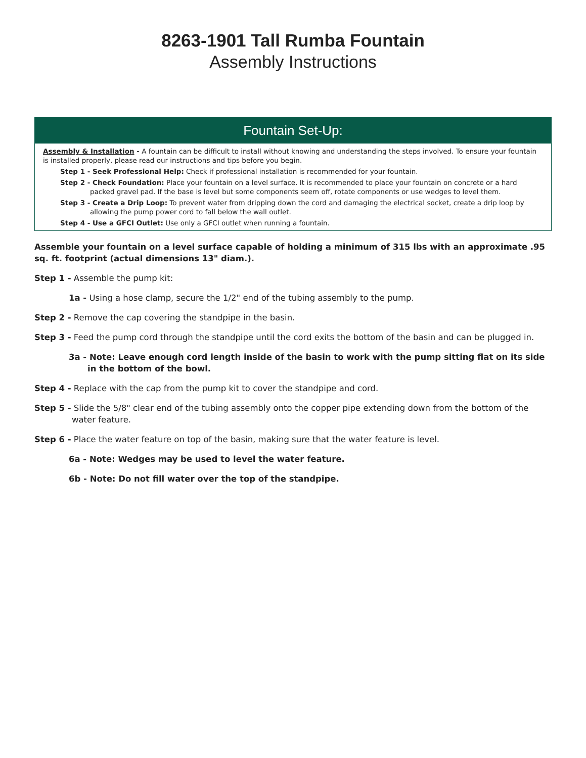8263-1901 Tall Rumba Fountain
Assembly Instructions
Fountain Set-Up:
Assembly & Installation - A fountain can be difficult to install without knowing and understanding the steps involved. To ensure your fountain is installed properly, please read our instructions and tips before you begin.
Step 1 - Seek Professional Help: Check if professional installation is recommended for your fountain.
Step 2 - Check Foundation: Place your fountain on a level surface. It is recommended to place your fountain on concrete or a hard packed gravel pad. If the base is level but some components seem off, rotate components or use wedges to level them.
Step 3 - Create a Drip Loop: To prevent water from dripping down the cord and damaging the electrical socket, create a drip loop by allowing the pump power cord to fall below the wall outlet.
Step 4 - Use a GFCI Outlet: Use only a GFCI outlet when running a fountain.
Assemble your fountain on a level surface capable of holding a minimum of 315 lbs with an approximate .95 sq. ft. footprint (actual dimensions 13" diam.).
Step 1 - Assemble the pump kit:
1a - Using a hose clamp, secure the 1/2" end of the tubing assembly to the pump.
Step 2 - Remove the cap covering the standpipe in the basin.
Step 3 - Feed the pump cord through the standpipe until the cord exits the bottom of the basin and can be plugged in.
3a - Note: Leave enough cord length inside of the basin to work with the pump sitting flat on its side in the bottom of the bowl.
Step 4 - Replace with the cap from the pump kit to cover the standpipe and cord.
Step 5 - Slide the 5/8" clear end of the tubing assembly onto the copper pipe extending down from the bottom of the water feature.
Step 6 - Place the water feature on top of the basin, making sure that the water feature is level.
6a - Note: Wedges may be used to level the water feature.
6b - Note: Do not fill water over the top of the standpipe.